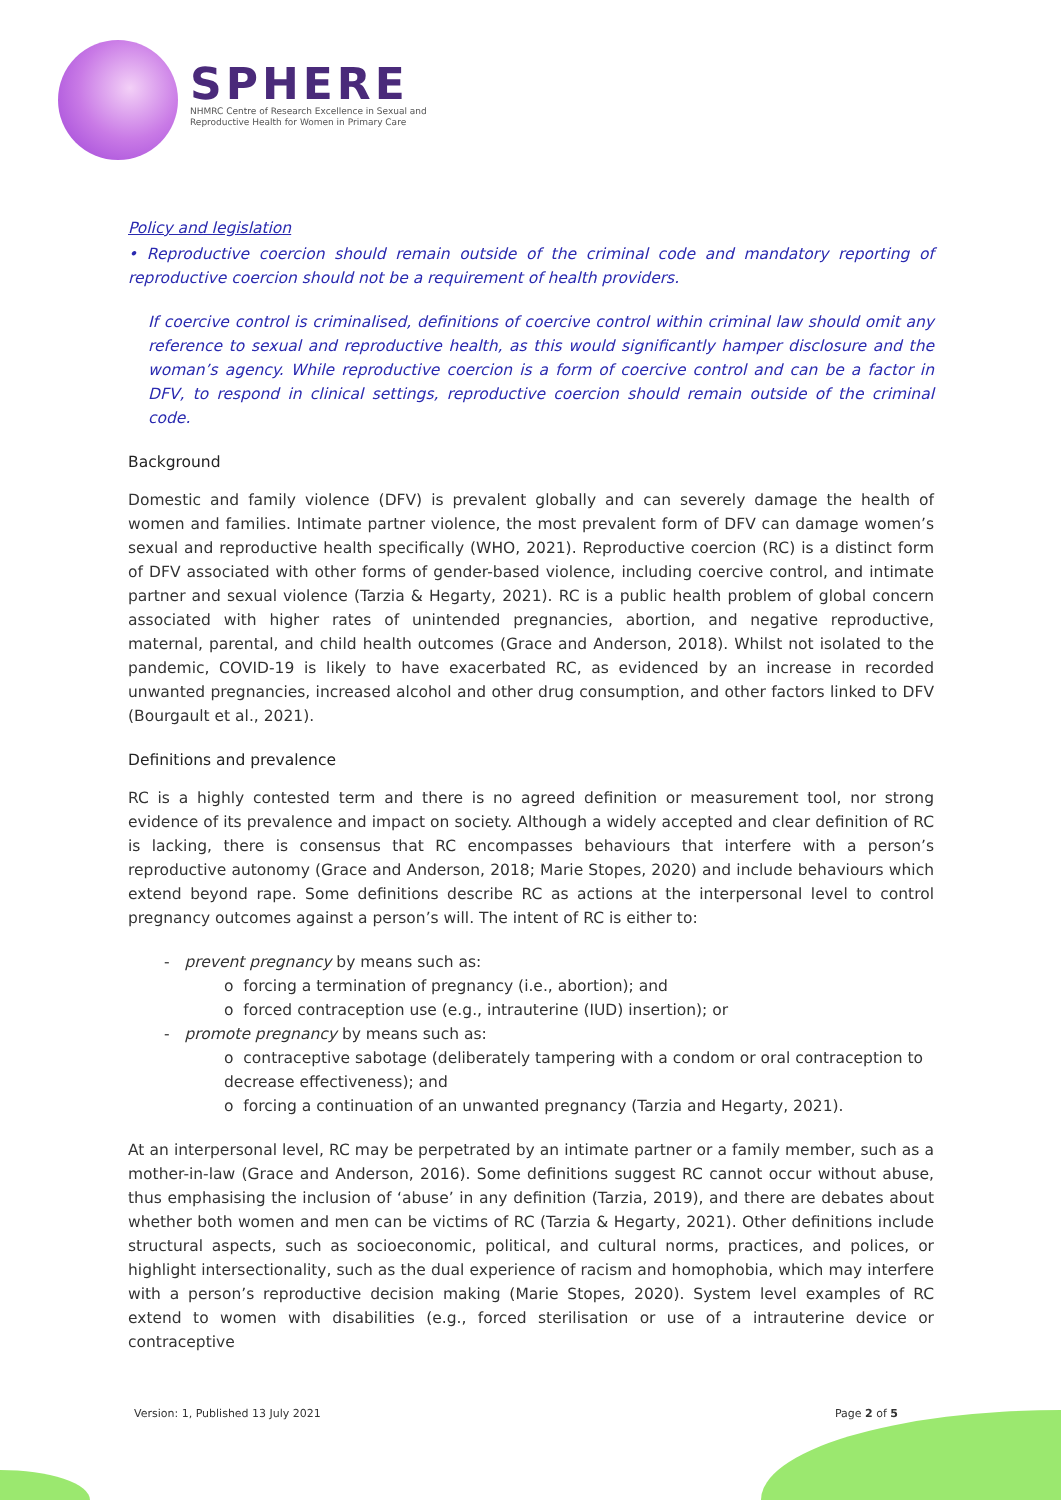SPHERE
NHMRC Centre of Research Excellence in Sexual and
Reproductive Health for Women in Primary Care
Policy and legislation
• Reproductive coercion should remain outside of the criminal code and mandatory reporting of reproductive coercion should not be a requirement of health providers.
If coercive control is criminalised, definitions of coercive control within criminal law should omit any reference to sexual and reproductive health, as this would significantly hamper disclosure and the woman’s agency. While reproductive coercion is a form of coercive control and can be a factor in DFV, to respond in clinical settings, reproductive coercion should remain outside of the criminal code.
Background
Domestic and family violence (DFV) is prevalent globally and can severely damage the health of women and families. Intimate partner violence, the most prevalent form of DFV can damage women’s sexual and reproductive health specifically (WHO, 2021). Reproductive coercion (RC) is a distinct form of DFV associated with other forms of gender-based violence, including coercive control, and intimate partner and sexual violence (Tarzia & Hegarty, 2021). RC is a public health problem of global concern associated with higher rates of unintended pregnancies, abortion, and negative reproductive, maternal, parental, and child health outcomes (Grace and Anderson, 2018). Whilst not isolated to the pandemic, COVID-19 is likely to have exacerbated RC, as evidenced by an increase in recorded unwanted pregnancies, increased alcohol and other drug consumption, and other factors linked to DFV (Bourgault et al., 2021).
Definitions and prevalence
RC is a highly contested term and there is no agreed definition or measurement tool, nor strong evidence of its prevalence and impact on society. Although a widely accepted and clear definition of RC is lacking, there is consensus that RC encompasses behaviours that interfere with a person’s reproductive autonomy (Grace and Anderson, 2018; Marie Stopes, 2020) and include behaviours which extend beyond rape. Some definitions describe RC as actions at the interpersonal level to control pregnancy outcomes against a person’s will. The intent of RC is either to:
- prevent pregnancy by means such as:
o forcing a termination of pregnancy (i.e., abortion); and
o forced contraception use (e.g., intrauterine (IUD) insertion); or
- promote pregnancy by means such as:
o contraceptive sabotage (deliberately tampering with a condom or oral contraception to decrease effectiveness); and
o forcing a continuation of an unwanted pregnancy (Tarzia and Hegarty, 2021).
At an interpersonal level, RC may be perpetrated by an intimate partner or a family member, such as a mother-in-law (Grace and Anderson, 2016). Some definitions suggest RC cannot occur without abuse, thus emphasising the inclusion of ‘abuse’ in any definition (Tarzia, 2019), and there are debates about whether both women and men can be victims of RC (Tarzia & Hegarty, 2021). Other definitions include structural aspects, such as socioeconomic, political, and cultural norms, practices, and polices, or highlight intersectionality, such as the dual experience of racism and homophobia, which may interfere with a person’s reproductive decision making (Marie Stopes, 2020). System level examples of RC extend to women with disabilities (e.g., forced sterilisation or use of a intrauterine device or contraceptive
Version: 1, Published 13 July 2021 Page 2 of 5